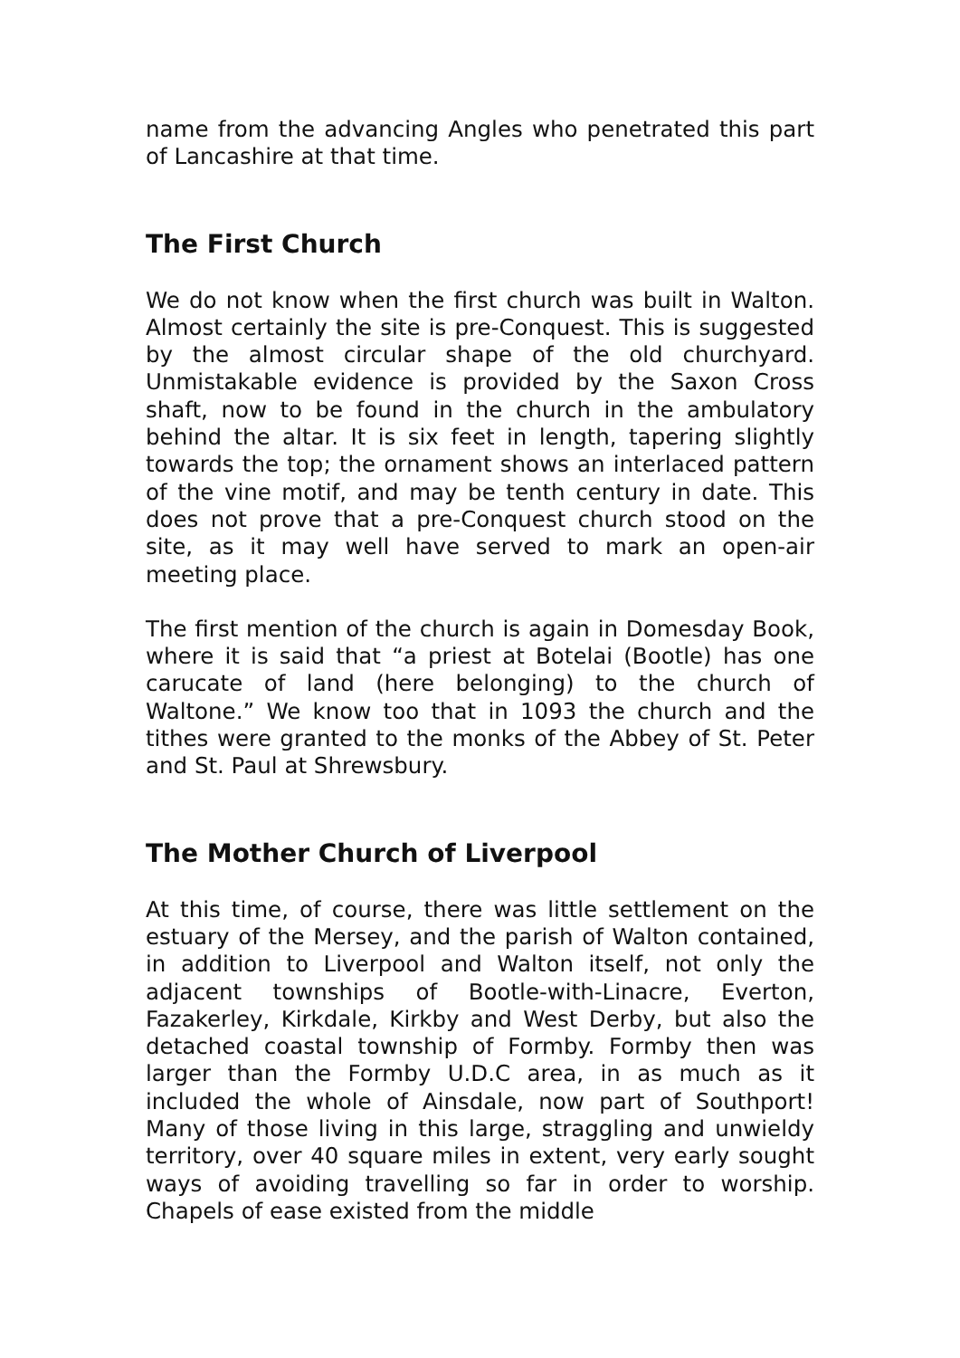name from the advancing Angles who penetrated this part of Lancashire at that time.
The First Church
We do not know when the first church was built in Walton. Almost certainly the site is pre-Conquest. This is suggested by the almost circular shape of the old churchyard. Unmistakable evidence is provided by the Saxon Cross shaft, now to be found in the church in the ambulatory behind the altar. It is six feet in length, tapering slightly towards the top; the ornament shows an interlaced pattern of the vine motif, and may be tenth century in date. This does not prove that a pre-Conquest church stood on the site, as it may well have served to mark an open-air meeting place.
The first mention of the church is again in Domesday Book, where it is said that “a priest at Botelai (Bootle) has one carucate of land (here belonging) to the church of Waltone.” We know too that in 1093 the church and the tithes were granted to the monks of the Abbey of St. Peter and St. Paul at Shrewsbury.
The Mother Church of Liverpool
At this time, of course, there was little settlement on the estuary of the Mersey, and the parish of Walton contained, in addition to Liverpool and Walton itself, not only the adjacent townships of Bootle-with-Linacre, Everton, Fazakerley, Kirkdale, Kirkby and West Derby, but also the detached coastal township of Formby. Formby then was larger than the Formby U.D.C area, in as much as it included the whole of Ainsdale, now part of Southport! Many of those living in this large, straggling and unwieldy territory, over 40 square miles in extent, very early sought ways of avoiding travelling so far in order to worship. Chapels of ease existed from the middle